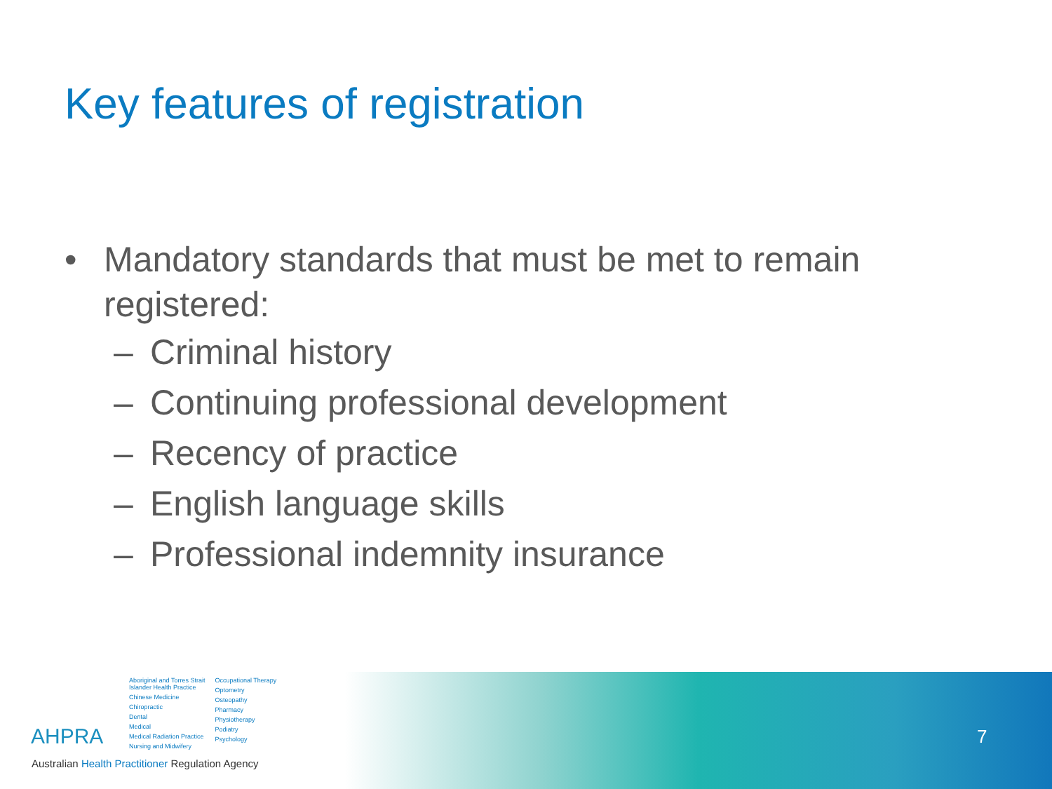Key features of registration
• Mandatory standards that must be met to remain
registered:
– Criminal history
– Continuing professional development
– Recency of practice
– English language skills
– Professional indemnity insurance
AHPRA
Aboriginal and Torres Strait
Islander Health Practice
Chinese Medicine
Chiropractic
Dental
Medical
Medical Radiation Practice
Nursing and Midwifery
Occupational Therapy
Optometry
Osteopathy
Pharmacy
Physiotherapy
Podiatry
Psychology
Australian Health Practitioner Regulation Agency
7